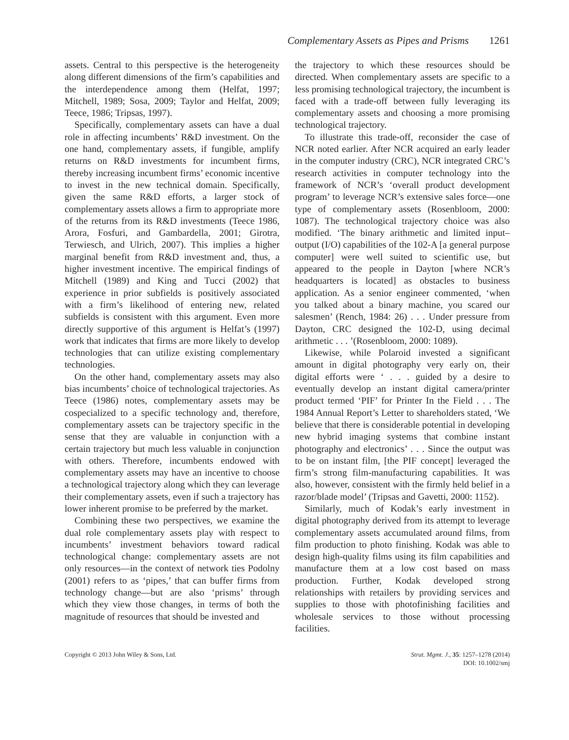Complementary Assets as Pipes and Prisms 1261
assets. Central to this perspective is the heterogeneity along different dimensions of the firm’s capabilities and the interdependence among them (Helfat, 1997; Mitchell, 1989; Sosa, 2009; Taylor and Helfat, 2009; Teece, 1986; Tripsas, 1997).
Specifically, complementary assets can have a dual role in affecting incumbents’ R&D investment. On the one hand, complementary assets, if fungible, amplify returns on R&D investments for incumbent firms, thereby increasing incumbent firms’ economic incentive to invest in the new technical domain. Specifically, given the same R&D efforts, a larger stock of complementary assets allows a firm to appropriate more of the returns from its R&D investments (Teece 1986, Arora, Fosfuri, and Gambardella, 2001; Girotra, Terwiesch, and Ulrich, 2007). This implies a higher marginal benefit from R&D investment and, thus, a higher investment incentive. The empirical findings of Mitchell (1989) and King and Tucci (2002) that experience in prior subfields is positively associated with a firm’s likelihood of entering new, related subfields is consistent with this argument. Even more directly supportive of this argument is Helfat’s (1997) work that indicates that firms are more likely to develop technologies that can utilize existing complementary technologies.
On the other hand, complementary assets may also bias incumbents’ choice of technological trajectories. As Teece (1986) notes, complementary assets may be cospecialized to a specific technology and, therefore, complementary assets can be trajectory specific in the sense that they are valuable in conjunction with a certain trajectory but much less valuable in conjunction with others. Therefore, incumbents endowed with complementary assets may have an incentive to choose a technological trajectory along which they can leverage their complementary assets, even if such a trajectory has lower inherent promise to be preferred by the market.
Combining these two perspectives, we examine the dual role complementary assets play with respect to incumbents’ investment behaviors toward radical technological change: complementary assets are not only resources—in the context of network ties Podolny (2001) refers to as ‘pipes,’ that can buffer firms from technology change—but are also ‘prisms’ through which they view those changes, in terms of both the magnitude of resources that should be invested and
the trajectory to which these resources should be directed. When complementary assets are specific to a less promising technological trajectory, the incumbent is faced with a trade-off between fully leveraging its complementary assets and choosing a more promising technological trajectory.
To illustrate this trade-off, reconsider the case of NCR noted earlier. After NCR acquired an early leader in the computer industry (CRC), NCR integrated CRC’s research activities in computer technology into the framework of NCR’s ‘overall product development program’ to leverage NCR’s extensive sales force—one type of complementary assets (Rosenbloom, 2000: 1087). The technological trajectory choice was also modified. ‘The binary arithmetic and limited input–output (I/O) capabilities of the 102-A [a general purpose computer] were well suited to scientific use, but appeared to the people in Dayton [where NCR’s headquarters is located] as obstacles to business application. As a senior engineer commented, ‘when you talked about a binary machine, you scared our salesmen’ (Rench, 1984: 26) . . . Under pressure from Dayton, CRC designed the 102-D, using decimal arithmetic . . . ’(Rosenbloom, 2000: 1089).
Likewise, while Polaroid invested a significant amount in digital photography very early on, their digital efforts were ‘ . . . guided by a desire to eventually develop an instant digital camera/printer product termed ‘PIF’ for Printer In the Field . . . The 1984 Annual Report’s Letter to shareholders stated, ‘We believe that there is considerable potential in developing new hybrid imaging systems that combine instant photography and electronics’ . . . Since the output was to be on instant film, [the PIF concept] leveraged the firm’s strong film-manufacturing capabilities. It was also, however, consistent with the firmly held belief in a razor/blade model’ (Tripsas and Gavetti, 2000: 1152).
Similarly, much of Kodak’s early investment in digital photography derived from its attempt to leverage complementary assets accumulated around films, from film production to photo finishing. Kodak was able to design high-quality films using its film capabilities and manufacture them at a low cost based on mass production. Further, Kodak developed strong relationships with retailers by providing services and supplies to those with photofinishing facilities and wholesale services to those without processing facilities.
Copyright © 2013 John Wiley & Sons, Ltd.
Strat. Mgmt. J., 35: 1257–1278 (2014)
DOI: 10.1002/smj